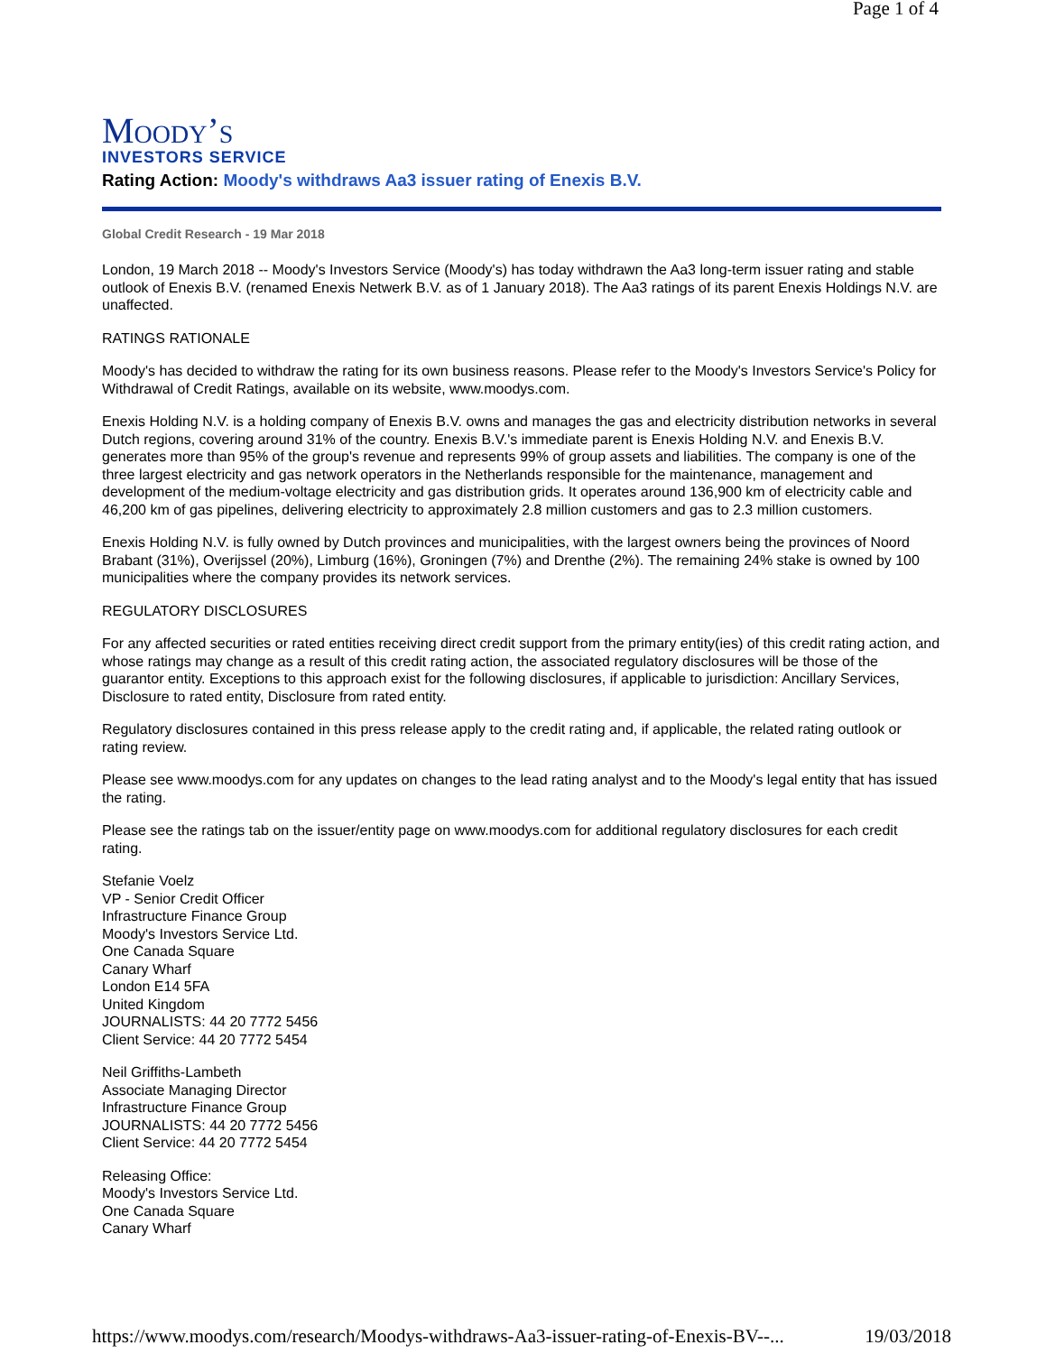Page 1 of 4
Moody’s
INVESTORS SERVICE
Rating Action: Moody's withdraws Aa3 issuer rating of Enexis B.V.
Global Credit Research - 19 Mar 2018
London, 19 March 2018 -- Moody's Investors Service (Moody's) has today withdrawn the Aa3 long-term issuer rating and stable outlook of Enexis B.V. (renamed Enexis Netwerk B.V. as of 1 January 2018). The Aa3 ratings of its parent Enexis Holdings N.V. are unaffected.
RATINGS RATIONALE
Moody's has decided to withdraw the rating for its own business reasons. Please refer to the Moody's Investors Service's Policy for Withdrawal of Credit Ratings, available on its website, www.moodys.com.
Enexis Holding N.V. is a holding company of Enexis B.V. owns and manages the gas and electricity distribution networks in several Dutch regions, covering around 31% of the country. Enexis B.V.'s immediate parent is Enexis Holding N.V. and Enexis B.V. generates more than 95% of the group's revenue and represents 99% of group assets and liabilities. The company is one of the three largest electricity and gas network operators in the Netherlands responsible for the maintenance, management and development of the medium-voltage electricity and gas distribution grids. It operates around 136,900 km of electricity cable and 46,200 km of gas pipelines, delivering electricity to approximately 2.8 million customers and gas to 2.3 million customers.
Enexis Holding N.V. is fully owned by Dutch provinces and municipalities, with the largest owners being the provinces of Noord Brabant (31%), Overijssel (20%), Limburg (16%), Groningen (7%) and Drenthe (2%). The remaining 24% stake is owned by 100 municipalities where the company provides its network services.
REGULATORY DISCLOSURES
For any affected securities or rated entities receiving direct credit support from the primary entity(ies) of this credit rating action, and whose ratings may change as a result of this credit rating action, the associated regulatory disclosures will be those of the guarantor entity. Exceptions to this approach exist for the following disclosures, if applicable to jurisdiction: Ancillary Services, Disclosure to rated entity, Disclosure from rated entity.
Regulatory disclosures contained in this press release apply to the credit rating and, if applicable, the related rating outlook or rating review.
Please see www.moodys.com for any updates on changes to the lead rating analyst and to the Moody's legal entity that has issued the rating.
Please see the ratings tab on the issuer/entity page on www.moodys.com for additional regulatory disclosures for each credit rating.
Stefanie Voelz
VP - Senior Credit Officer
Infrastructure Finance Group
Moody's Investors Service Ltd.
One Canada Square
Canary Wharf
London E14 5FA
United Kingdom
JOURNALISTS: 44 20 7772 5456
Client Service: 44 20 7772 5454
Neil Griffiths-Lambeth
Associate Managing Director
Infrastructure Finance Group
JOURNALISTS: 44 20 7772 5456
Client Service: 44 20 7772 5454
Releasing Office:
Moody's Investors Service Ltd.
One Canada Square
Canary Wharf
https://www.moodys.com/research/Moodys-withdraws-Aa3-issuer-rating-of-Enexis-BV--... 19/03/2018